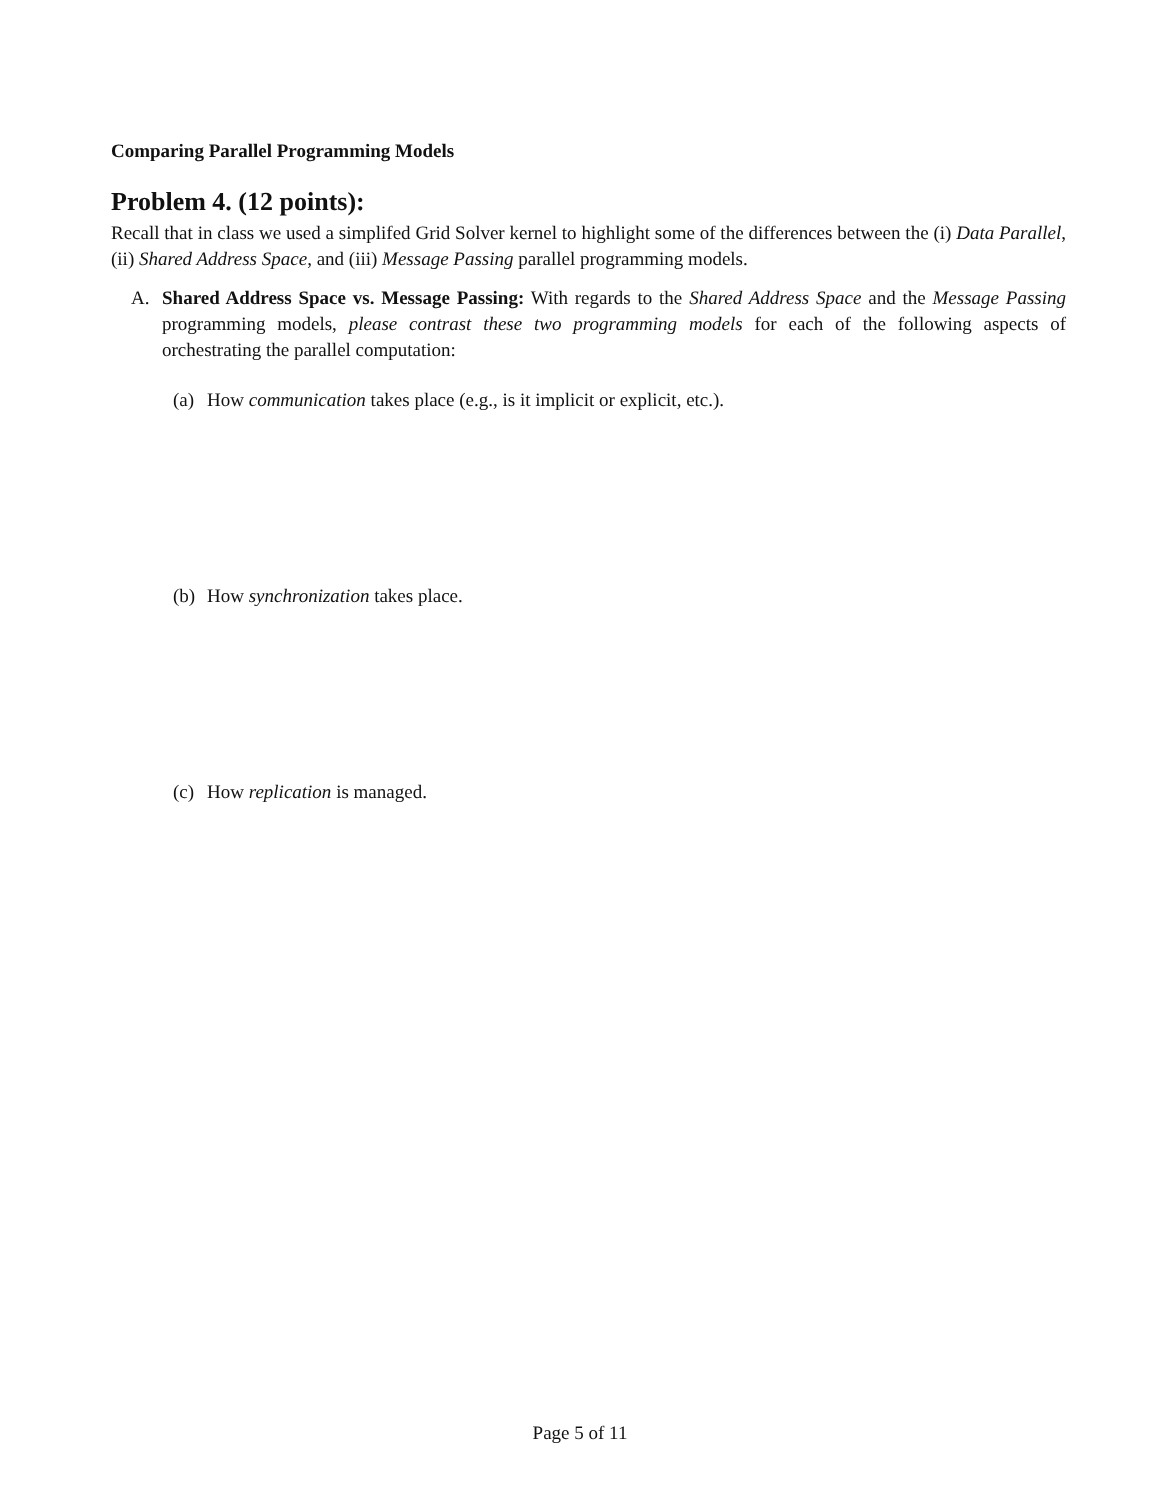Comparing Parallel Programming Models
Problem 4. (12 points):
Recall that in class we used a simplifed Grid Solver kernel to highlight some of the differences between the (i) Data Parallel, (ii) Shared Address Space, and (iii) Message Passing parallel programming models.
A. Shared Address Space vs. Message Passing: With regards to the Shared Address Space and the Message Passing programming models, please contrast these two programming models for each of the following aspects of orchestrating the parallel computation:
(a)
How communication takes place (e.g., is it implicit or explicit, etc.).
(b)
How synchronization takes place.
(c)
How replication is managed.
Page 5 of 11